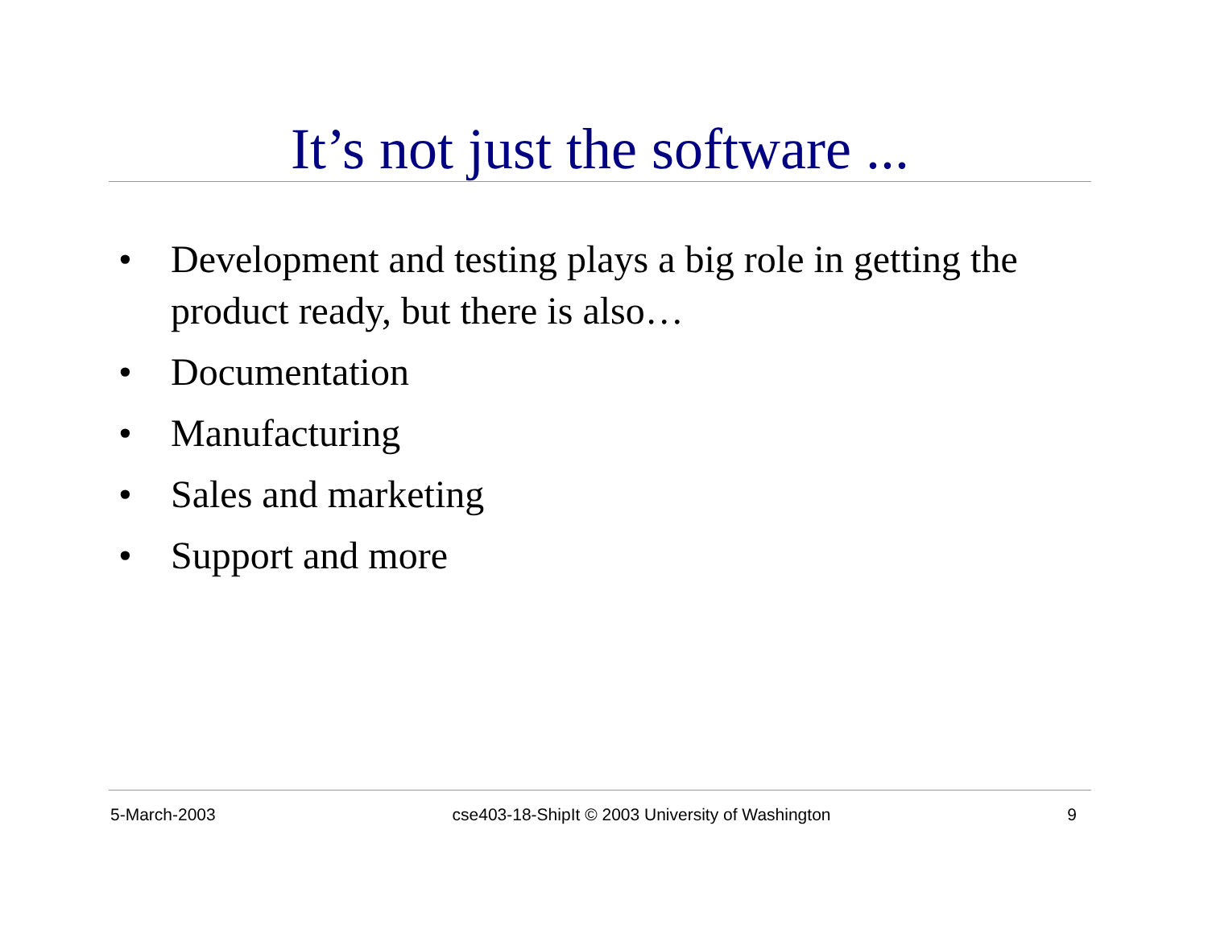It’s not just the software ...
• Development and testing plays a big role in getting the product ready, but there is also…
• Documentation
• Manufacturing
• Sales and marketing
• Support and more
5-March-2003 cse403-18-ShipIt © 2003 University of Washington 9